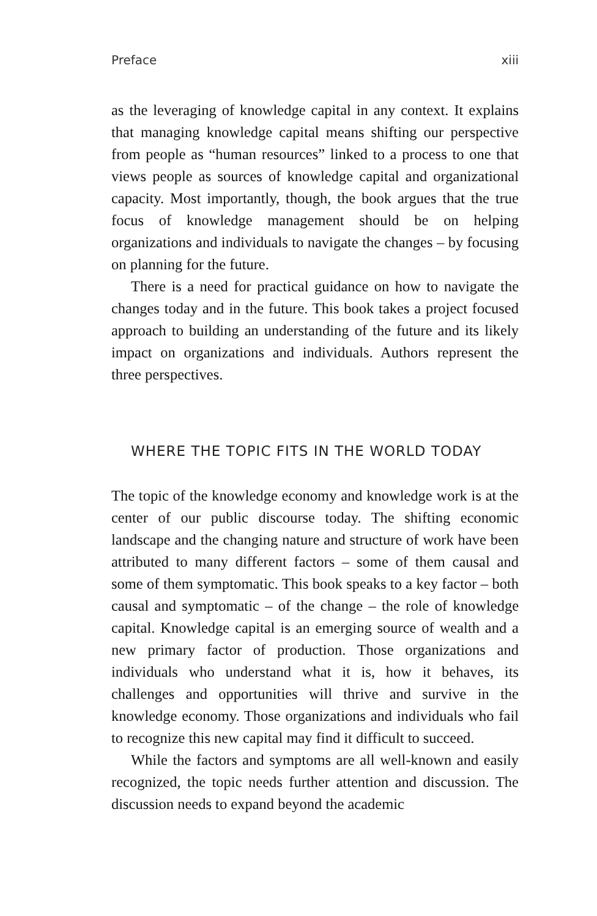Preface xiii
as the leveraging of knowledge capital in any context. It explains that managing knowledge capital means shifting our perspective from people as “human resources” linked to a process to one that views people as sources of knowledge capital and organizational capacity. Most importantly, though, the book argues that the true focus of knowledge management should be on helping organizations and individuals to navigate the changes – by focusing on planning for the future.
There is a need for practical guidance on how to navigate the changes today and in the future. This book takes a project focused approach to building an understanding of the future and its likely impact on organizations and individuals. Authors represent the three perspectives.
WHERE THE TOPIC FITS IN THE WORLD TODAY
The topic of the knowledge economy and knowledge work is at the center of our public discourse today. The shifting economic landscape and the changing nature and structure of work have been attributed to many different factors – some of them causal and some of them symptomatic. This book speaks to a key factor – both causal and symptomatic – of the change – the role of knowledge capital. Knowledge capital is an emerging source of wealth and a new primary factor of production. Those organizations and individuals who understand what it is, how it behaves, its challenges and opportunities will thrive and survive in the knowledge economy. Those organizations and individuals who fail to recognize this new capital may find it difficult to succeed.
While the factors and symptoms are all well-known and easily recognized, the topic needs further attention and discussion. The discussion needs to expand beyond the academic